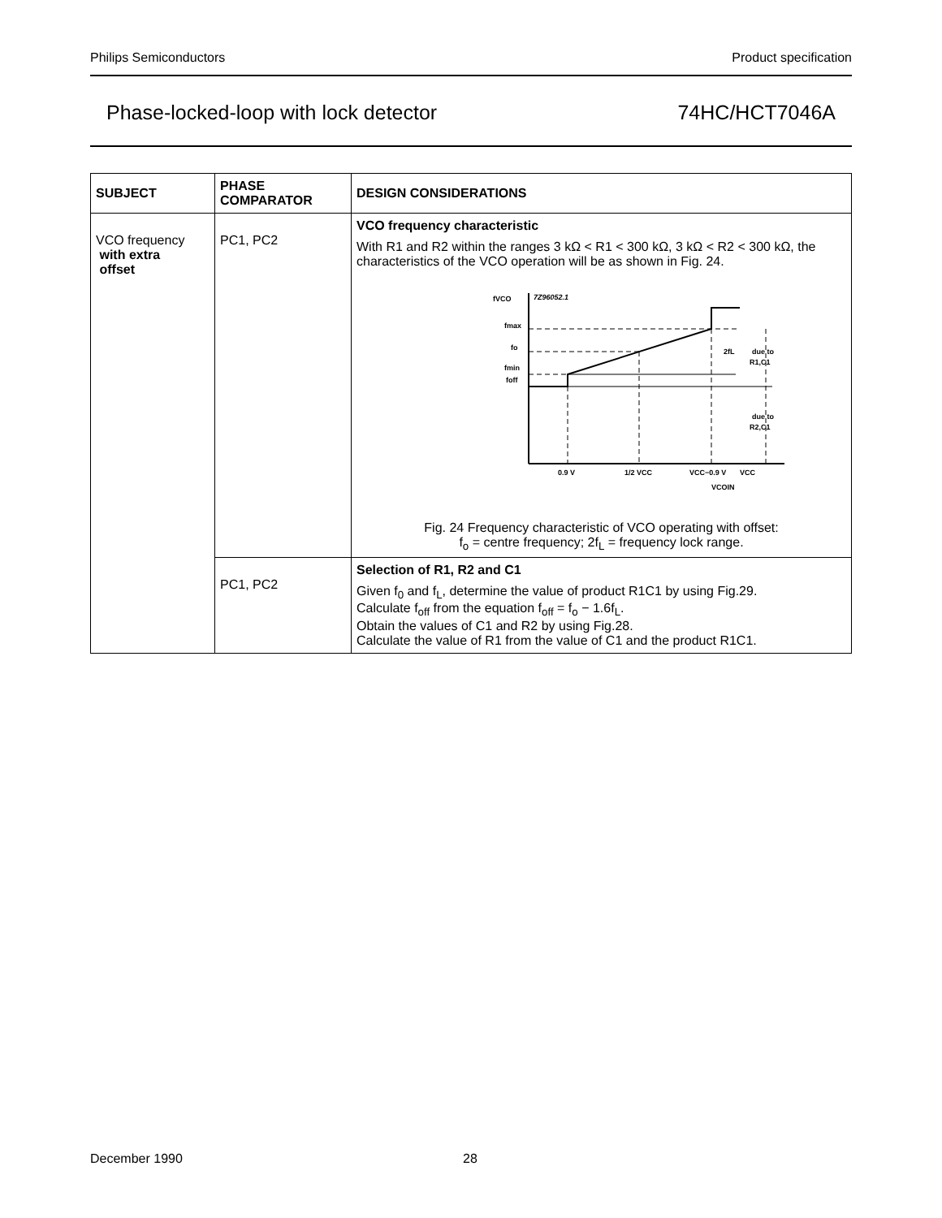Philips Semiconductors Product specification
Phase-locked-loop with lock detector 74HC/HCT7046A
| SUBJECT | PHASE COMPARATOR | DESIGN CONSIDERATIONS |
| --- | --- | --- |
| VCO frequency with extra offset | PC1, PC2 | VCO frequency characteristic With R1 and R2 within the ranges 3 kΩ < R1 < 300 kΩ, 3 kΩ < R2 < 300 kΩ, the characteristics of the VCO operation will be as shown in Fig. 24. fVCO 7Z96052.1 fmax fo fmin foff 2fL due to R1,C1 due to R2,C1 0.9 V 1/2 VCC VCC−0.9 V VCC VCOIN Fig. 24 Frequency characteristic of VCO operating with offset: f<sub>o</sub> = centre frequency; 2f<sub>L</sub> = frequency lock range. |
| | PC1, PC2 | Selection of R1, R2 and C1 Given f<sub>0</sub> and f<sub>L</sub>, determine the value of product R1C1 by using Fig.29. Calculate f<sub>off</sub> from the equation f<sub>off</sub> = f<sub>o</sub> − 1.6f<sub>L</sub>. Obtain the values of C1 and R2 by using Fig.28. Calculate the value of R1 from the value of C1 and the product R1C1. |
December 1990 28